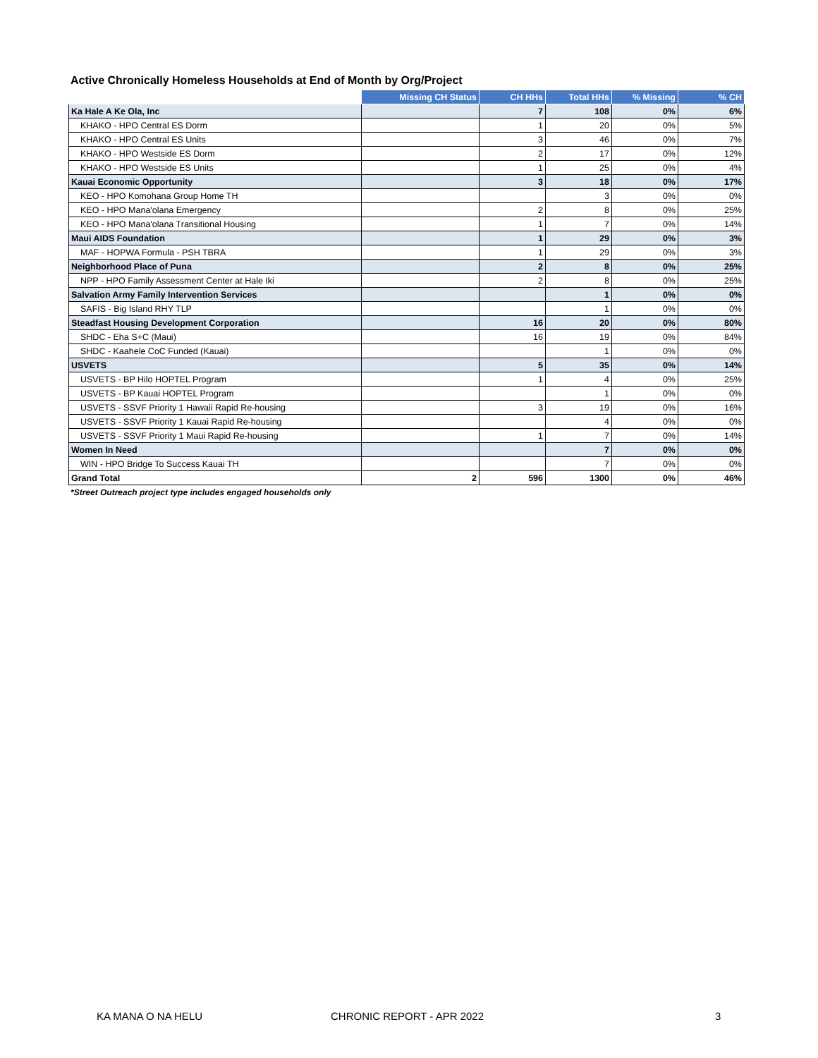Active Chronically Homeless Households at End of Month by Org/Project
| | Missing CH Status | CH HHs | Total HHs | % Missing | % CH |
| --- | --- | --- | --- | --- | --- |
| Ka Hale A Ke Ola, Inc | | 7 | 108 | 0% | 6% |
| KHAKO - HPO Central ES Dorm | | 1 | 20 | 0% | 5% |
| KHAKO - HPO Central ES Units | | 3 | 46 | 0% | 7% |
| KHAKO - HPO Westside ES Dorm | | 2 | 17 | 0% | 12% |
| KHAKO - HPO Westside ES Units | | 1 | 25 | 0% | 4% |
| Kauai Economic Opportunity | | 3 | 18 | 0% | 17% |
| KEO - HPO Komohana Group Home TH | | | 3 | 0% | 0% |
| KEO - HPO Mana'olana Emergency | | 2 | 8 | 0% | 25% |
| KEO - HPO Mana'olana Transitional Housing | | 1 | 7 | 0% | 14% |
| Maui AIDS Foundation | | 1 | 29 | 0% | 3% |
| MAF - HOPWA Formula - PSH TBRA | | 1 | 29 | 0% | 3% |
| Neighborhood Place of Puna | | 2 | 8 | 0% | 25% |
| NPP - HPO Family Assessment Center at Hale Iki | | 2 | 8 | 0% | 25% |
| Salvation Army Family Intervention Services | | | 1 | 0% | 0% |
| SAFIS - Big Island RHY TLP | | | 1 | 0% | 0% |
| Steadfast Housing Development Corporation | | 16 | 20 | 0% | 80% |
| SHDC - Eha S+C (Maui) | | 16 | 19 | 0% | 84% |
| SHDC - Kaahele CoC Funded (Kauai) | | | 1 | 0% | 0% |
| USVETS | | 5 | 35 | 0% | 14% |
| USVETS - BP Hilo HOPTEL Program | | 1 | 4 | 0% | 25% |
| USVETS - BP Kauai HOPTEL Program | | | 1 | 0% | 0% |
| USVETS - SSVF Priority 1 Hawaii Rapid Re-housing | | 3 | 19 | 0% | 16% |
| USVETS - SSVF Priority 1 Kauai Rapid Re-housing | | | 4 | 0% | 0% |
| USVETS - SSVF Priority 1 Maui Rapid Re-housing | | 1 | 7 | 0% | 14% |
| Women In Need | | | 7 | 0% | 0% |
| WIN - HPO Bridge To Success Kauai TH | | | 7 | 0% | 0% |
| Grand Total | 2 | 596 | 1300 | 0% | 46% |
*Street Outreach project type includes engaged households only
KA MANA O NA HELU CHRONIC REPORT - APR 2022 3